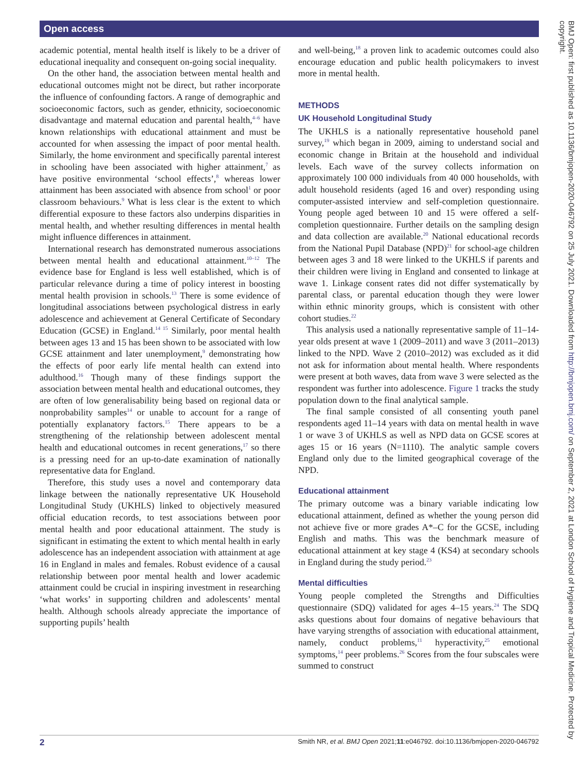Open access
academic potential, mental health itself is likely to be a driver of educational inequality and consequent on-going social inequality.
On the other hand, the association between mental health and educational outcomes might not be direct, but rather incorporate the influence of confounding factors. A range of demographic and socioeconomic factors, such as gender, ethnicity, socioeconomic disadvantage and maternal education and parental health,<sup>4–6</sup> have known relationships with educational attainment and must be accounted for when assessing the impact of poor mental health. Similarly, the home environment and specifically parental interest in schooling have been associated with higher attainment,<sup>7</sup> as have positive environmental ‘school effects’,<sup>8</sup> whereas lower attainment has been associated with absence from school<sup>1</sup> or poor classroom behaviours.<sup>9</sup> What is less clear is the extent to which differential exposure to these factors also underpins disparities in mental health, and whether resulting differences in mental health might influence differences in attainment.
International research has demonstrated numerous associations between mental health and educational attainment.<sup>10–12</sup> The evidence base for England is less well established, which is of particular relevance during a time of policy interest in boosting mental health provision in schools.<sup>13</sup> There is some evidence of longitudinal associations between psychological distress in early adolescence and achievement at General Certificate of Secondary Education (GCSE) in England.<sup>14 15</sup> Similarly, poor mental health between ages 13 and 15 has been shown to be associated with low GCSE attainment and later unemployment,<sup>9</sup> demonstrating how the effects of poor early life mental health can extend into adulthood.<sup>16</sup> Though many of these findings support the association between mental health and educational outcomes, they are often of low generalisability being based on regional data or nonprobability samples<sup>14</sup> or unable to account for a range of potentially explanatory factors.<sup>15</sup> There appears to be a strengthening of the relationship between adolescent mental health and educational outcomes in recent generations,<sup>17</sup> so there is a pressing need for an up-to-date examination of nationally representative data for England.
Therefore, this study uses a novel and contemporary data linkage between the nationally representative UK Household Longitudinal Study (UKHLS) linked to objectively measured official education records, to test associations between poor mental health and poor educational attainment. The study is significant in estimating the extent to which mental health in early adolescence has an independent association with attainment at age 16 in England in males and females. Robust evidence of a causal relationship between poor mental health and lower academic attainment could be crucial in inspiring investment in researching ‘what works’ in supporting children and adolescents’ mental health. Although schools already appreciate the importance of supporting pupils’ health
and well-being,<sup>18</sup> a proven link to academic outcomes could also encourage education and public health policymakers to invest more in mental health.
METHODS
UK Household Longitudinal Study
The UKHLS is a nationally representative household panel survey,<sup>19</sup> which began in 2009, aiming to understand social and economic change in Britain at the household and individual levels. Each wave of the survey collects information on approximately 100 000 individuals from 40 000 households, with adult household residents (aged 16 and over) responding using computer-assisted interview and self-completion questionnaire. Young people aged between 10 and 15 were offered a self-completion questionnaire. Further details on the sampling design and data collection are available.<sup>20</sup> National educational records from the National Pupil Database (NPD)<sup>21</sup> for school-age children between ages 3 and 18 were linked to the UKHLS if parents and their children were living in England and consented to linkage at wave 1. Linkage consent rates did not differ systematically by parental class, or parental education though they were lower within ethnic minority groups, which is consistent with other cohort studies.<sup>22</sup>
This analysis used a nationally representative sample of 11–14-year olds present at wave 1 (2009–2011) and wave 3 (2011–2013) linked to the NPD. Wave 2 (2010–2012) was excluded as it did not ask for information about mental health. Where respondents were present at both waves, data from wave 3 were selected as the respondent was further into adolescence. Figure 1 tracks the study population down to the final analytical sample.
The final sample consisted of all consenting youth panel respondents aged 11–14 years with data on mental health in wave 1 or wave 3 of UKHLS as well as NPD data on GCSE scores at ages 15 or 16 years (N=1110). The analytic sample covers England only due to the limited geographical coverage of the NPD.
Educational attainment
The primary outcome was a binary variable indicating low educational attainment, defined as whether the young person did not achieve five or more grades A*–C for the GCSE, including English and maths. This was the benchmark measure of educational attainment at key stage 4 (KS4) at secondary schools in England during the study period.<sup>23</sup>
Mental difficulties
Young people completed the Strengths and Difficulties questionnaire (SDQ) validated for ages 4–15 years.<sup>24</sup> The SDQ asks questions about four domains of negative behaviours that have varying strengths of association with educational attainment, namely, conduct problems,<sup>11</sup> hyperactivity,<sup>25</sup> emotional symptoms,<sup>14</sup> peer problems.<sup>26</sup> Scores from the four subscales were summed to construct
BMJ Open: first published as 10.1136/bmjopen-2020-046792 on 25 July 2021. Downloaded from http://bmjopen.bmj.com/ on September 2, 2021 at London School of Hygiene and Tropical Medicine. Protected by copyright.
2 Smith NR, et al. BMJ Open 2021;11:e046792. doi:10.1136/bmjopen-2020-046792